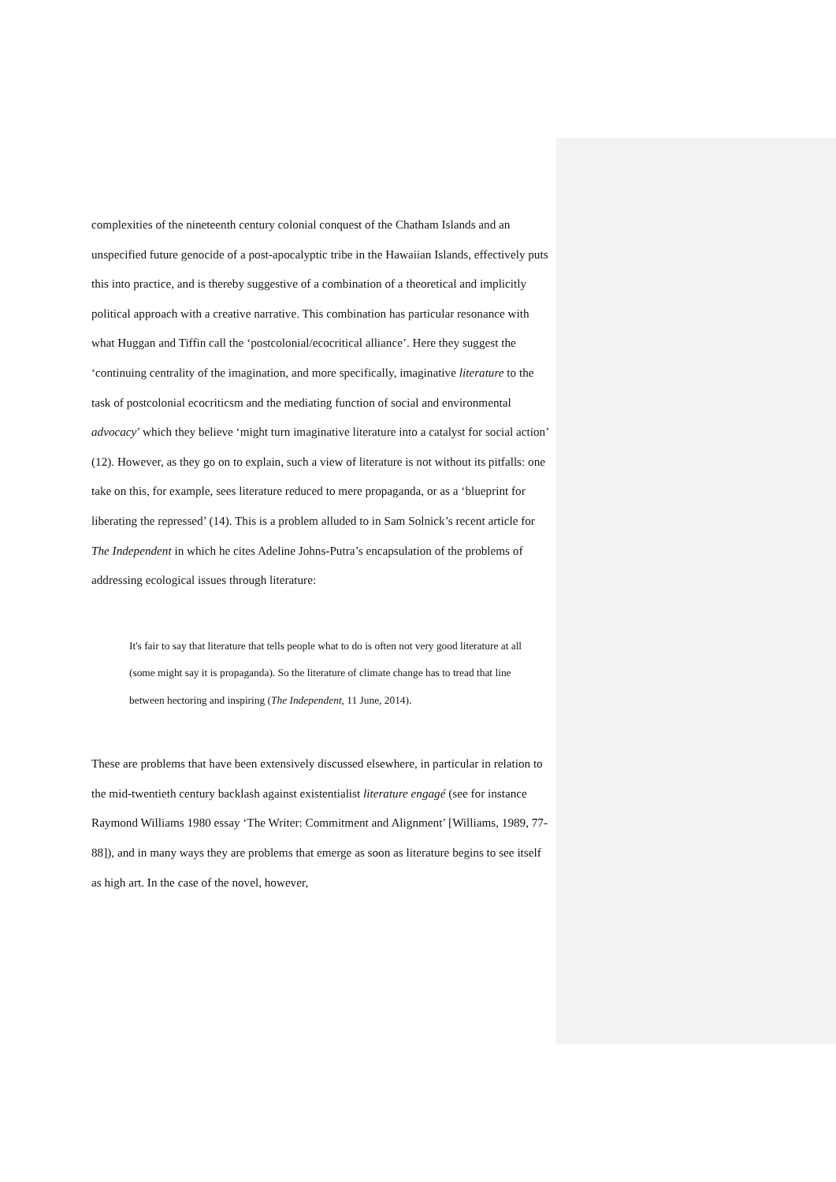complexities of the nineteenth century colonial conquest of the Chatham Islands and an unspecified future genocide of a post-apocalyptic tribe in the Hawaiian Islands, effectively puts this into practice, and is thereby suggestive of a combination of a theoretical and implicitly political approach with a creative narrative. This combination has particular resonance with what Huggan and Tiffin call the ‘postcolonial/ecocritical alliance’. Here they suggest the ‘continuing centrality of the imagination, and more specifically, imaginative literature to the task of postcolonial ecocriticsm and the mediating function of social and environmental advocacy’ which they believe ‘might turn imaginative literature into a catalyst for social action’ (12). However, as they go on to explain, such a view of literature is not without its pitfalls: one take on this, for example, sees literature reduced to mere propaganda, or as a ‘blueprint for liberating the repressed’ (14). This is a problem alluded to in Sam Solnick’s recent article for The Independent in which he cites Adeline Johns-Putra’s encapsulation of the problems of addressing ecological issues through literature:
It's fair to say that literature that tells people what to do is often not very good literature at all (some might say it is propaganda). So the literature of climate change has to tread that line between hectoring and inspiring (The Independent, 11 June, 2014).
These are problems that have been extensively discussed elsewhere, in particular in relation to the mid-twentieth century backlash against existentialist literature engagé (see for instance Raymond Williams 1980 essay ‘The Writer: Commitment and Alignment’ [Williams, 1989, 77-88]), and in many ways they are problems that emerge as soon as literature begins to see itself as high art. In the case of the novel, however,